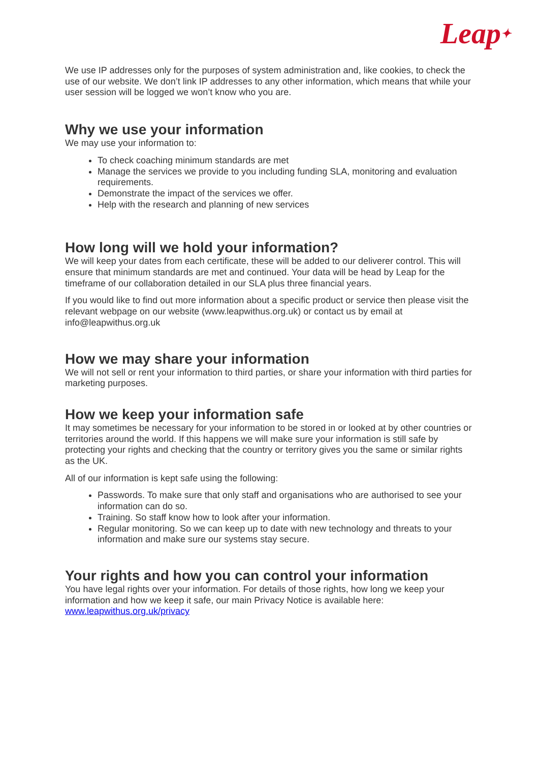Leap✦
We use IP addresses only for the purposes of system administration and, like cookies, to check the use of our website. We don’t link IP addresses to any other information, which means that while your user session will be logged we won’t know who you are.
Why we use your information
We may use your information to:
To check coaching minimum standards are met
Manage the services we provide to you including funding SLA, monitoring and evaluation requirements.
Demonstrate the impact of the services we offer.
Help with the research and planning of new services
How long will we hold your information?
We will keep your dates from each certificate, these will be added to our deliverer control. This will ensure that minimum standards are met and continued. Your data will be head by Leap for the timeframe of our collaboration detailed in our SLA plus three financial years.
If you would like to find out more information about a specific product or service then please visit the relevant webpage on our website (www.leapwithus.org.uk) or contact us by email at info@leapwithus.org.uk
How we may share your information
We will not sell or rent your information to third parties, or share your information with third parties for marketing purposes.
How we keep your information safe
It may sometimes be necessary for your information to be stored in or looked at by other countries or territories around the world. If this happens we will make sure your information is still safe by protecting your rights and checking that the country or territory gives you the same or similar rights as the UK.
All of our information is kept safe using the following:
Passwords. To make sure that only staff and organisations who are authorised to see your information can do so.
Training. So staff know how to look after your information.
Regular monitoring. So we can keep up to date with new technology and threats to your information and make sure our systems stay secure.
Your rights and how you can control your information
You have legal rights over your information. For details of those rights, how long we keep your information and how we keep it safe, our main Privacy Notice is available here: www.leapwithus.org.uk/privacy